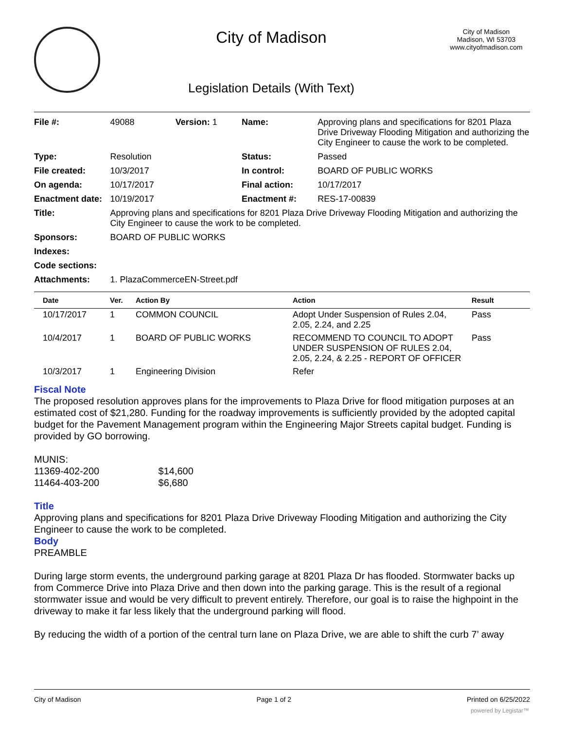City of Madison
Legislation Details (With Text)
City of Madison
Madison, WI 53703
www.cityofmadison.com
| File #: | 49088 | Version: 1 | Name: | Approving plans and specifications for 8201 Plaza Drive Driveway Flooding Mitigation and authorizing the City Engineer to cause the work to be completed. |
| Type: | Resolution | | Status: | Passed |
| File created: | 10/3/2017 | | In control: | BOARD OF PUBLIC WORKS |
| On agenda: | 10/17/2017 | | Final action: | 10/17/2017 |
| Enactment date: | 10/19/2017 | | Enactment #: | RES-17-00839 |
| Title: | Approving plans and specifications for 8201 Plaza Drive Driveway Flooding Mitigation and authorizing the City Engineer to cause the work to be completed. | | | |
| Sponsors: | BOARD OF PUBLIC WORKS | | | |
| Indexes: | | | | |
| Code sections: | | | | |
| Attachments: | 1. PlazaCommerceEN-Street.pdf | | | |
| Date | Ver. | Action By | Action | Result |
| --- | --- | --- | --- | --- |
| 10/17/2017 | 1 | COMMON COUNCIL | Adopt Under Suspension of Rules 2.04, 2.05, 2.24, and 2.25 | Pass |
| 10/4/2017 | 1 | BOARD OF PUBLIC WORKS | RECOMMEND TO COUNCIL TO ADOPT UNDER SUSPENSION OF RULES 2.04, 2.05, 2.24, & 2.25 - REPORT OF OFFICER | Pass |
| 10/3/2017 | 1 | Engineering Division | Refer | |
Fiscal Note
The proposed resolution approves plans for the improvements to Plaza Drive for flood mitigation purposes at an estimated cost of $21,280. Funding for the roadway improvements is sufficiently provided by the adopted capital budget for the Pavement Management program within the Engineering Major Streets capital budget. Funding is provided by GO borrowing.
MUNIS:
11369-402-200 $14,600
11464-403-200 $6,680
Title
Approving plans and specifications for 8201 Plaza Drive Driveway Flooding Mitigation and authorizing the City Engineer to cause the work to be completed.
Body
PREAMBLE
During large storm events, the underground parking garage at 8201 Plaza Dr has flooded. Stormwater backs up from Commerce Drive into Plaza Drive and then down into the parking garage. This is the result of a regional stormwater issue and would be very difficult to prevent entirely. Therefore, our goal is to raise the highpoint in the driveway to make it far less likely that the underground parking will flood.
By reducing the width of a portion of the central turn lane on Plaza Drive, we are able to shift the curb 7’ away
City of Madison Page 1 of 2 Printed on 6/25/2022
powered by Legistar™